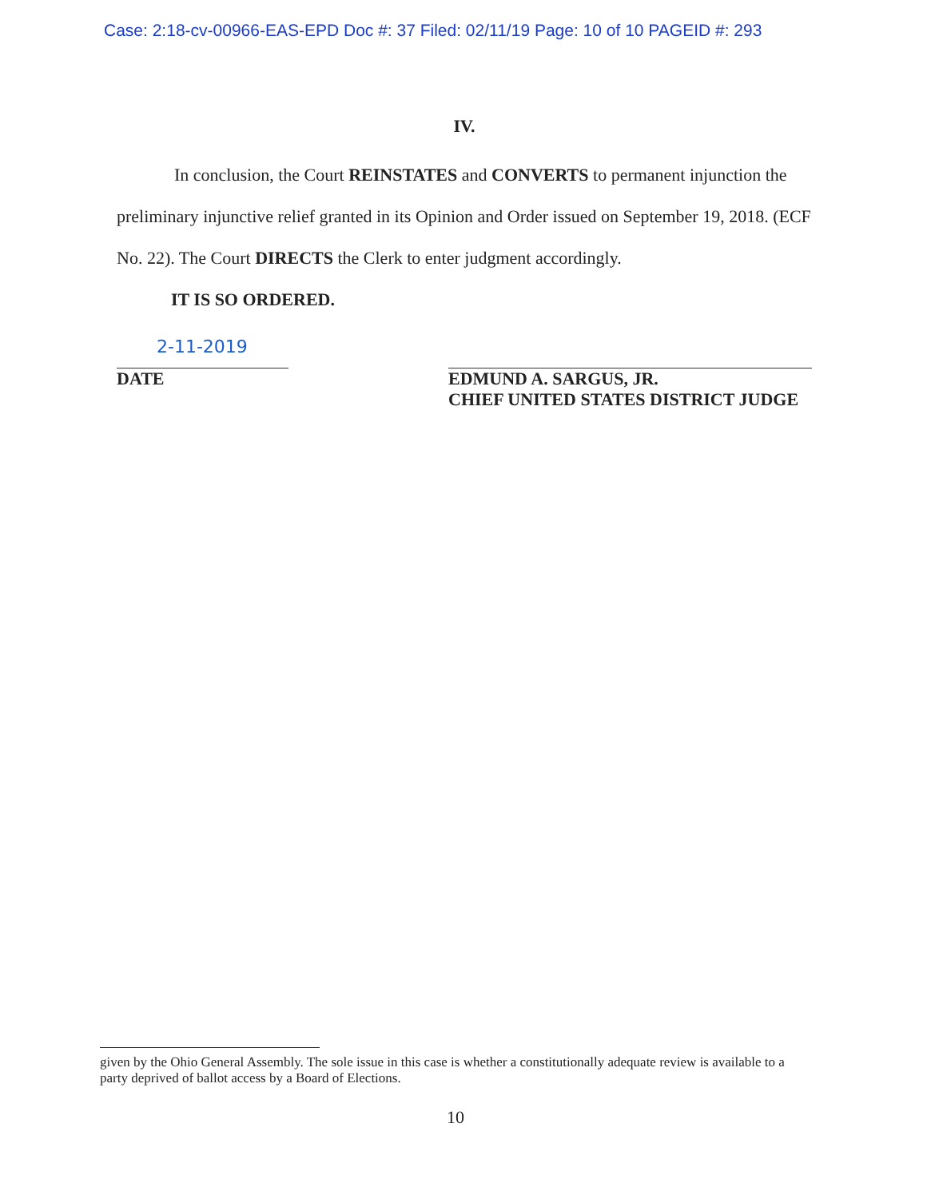Case: 2:18-cv-00966-EAS-EPD Doc #: 37 Filed: 02/11/19 Page: 10 of 10 PAGEID #: 293
IV.
In conclusion, the Court REINSTATES and CONVERTS to permanent injunction the preliminary injunctive relief granted in its Opinion and Order issued on September 19, 2018. (ECF No. 22). The Court DIRECTS the Clerk to enter judgment accordingly.
IT IS SO ORDERED.
2-11-2019
DATE
EDMUND A. SARGUS, JR.
CHIEF UNITED STATES DISTRICT JUDGE
given by the Ohio General Assembly. The sole issue in this case is whether a constitutionally adequate review is available to a party deprived of ballot access by a Board of Elections.
10